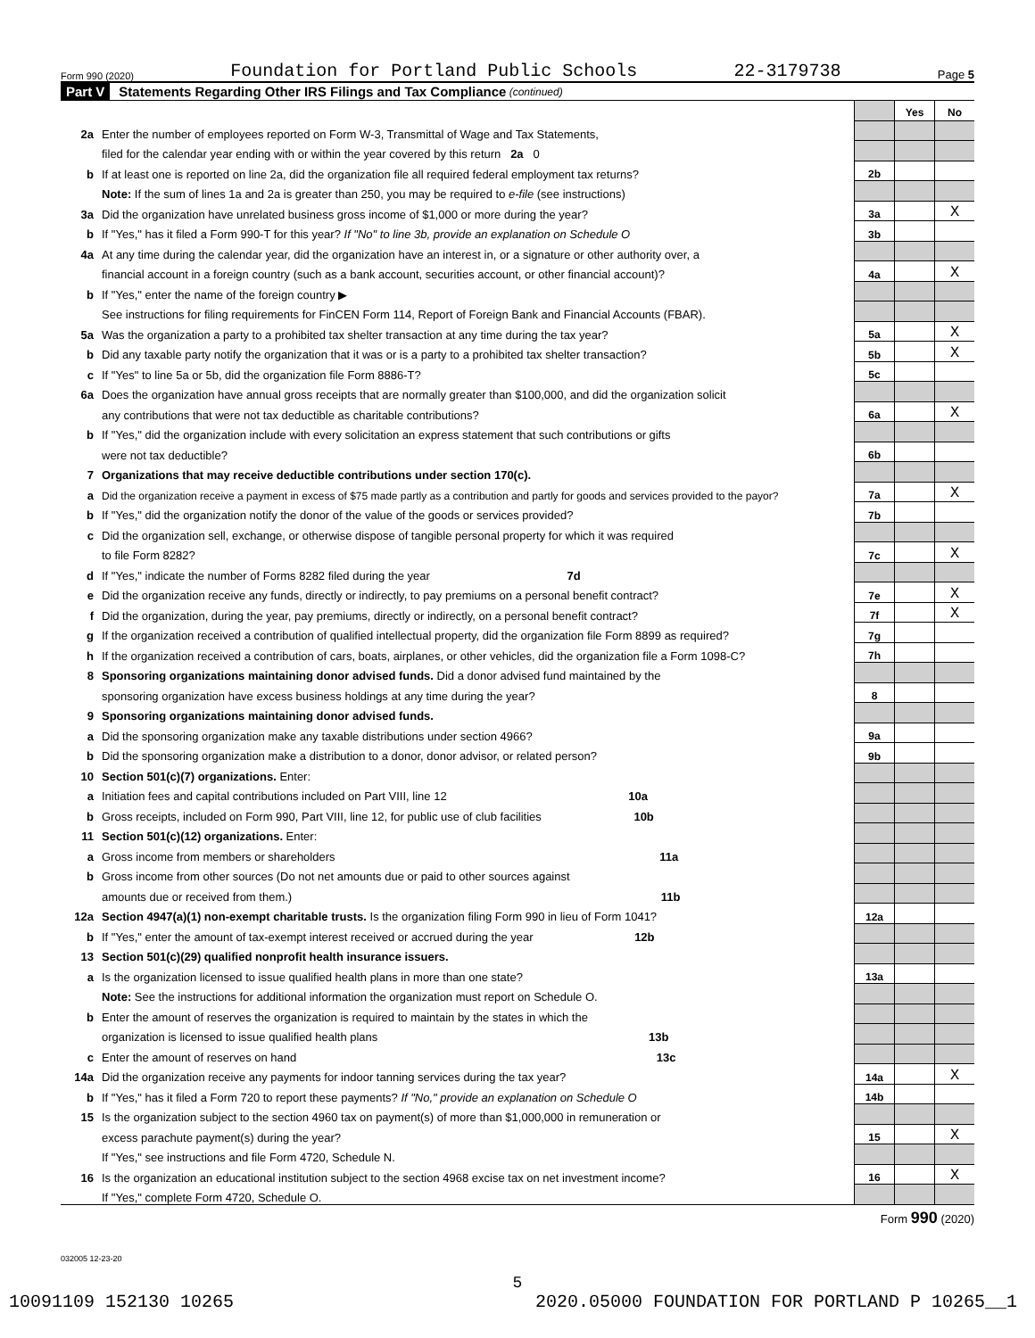Form 990 (2020) Foundation for Portland Public Schools 22-3179738 Page 5
Part V Statements Regarding Other IRS Filings and Tax Compliance (continued)
| | | | Yes | No |
| 2a | Enter the number of employees reported on Form W-3, Transmittal of Wage and Tax Statements, | | | |
| | filed for the calendar year ending with or within the year covered by this return 2a 0 | | | |
| b | If at least one is reported on line 2a, did the organization file all required federal employment tax returns? | 2b | | |
| | Note: If the sum of lines 1a and 2a is greater than 250, you may be required to e-file (see instructions) | | | |
| 3a | Did the organization have unrelated business gross income of $1,000 or more during the year? | 3a | | X |
| b | If "Yes," has it filed a Form 990-T for this year? If "No" to line 3b, provide an explanation on Schedule O | 3b | | |
| 4a | At any time during the calendar year, did the organization have an interest in, or a signature or other authority over, a | | | |
| | financial account in a foreign country (such as a bank account, securities account, or other financial account)? | 4a | | X |
| b | If "Yes," enter the name of the foreign country ▶ | | | |
| | See instructions for filing requirements for FinCEN Form 114, Report of Foreign Bank and Financial Accounts (FBAR). | | | |
| 5a | Was the organization a party to a prohibited tax shelter transaction at any time during the tax year? | 5a | | X |
| b | Did any taxable party notify the organization that it was or is a party to a prohibited tax shelter transaction? | 5b | | X |
| c | If "Yes" to line 5a or 5b, did the organization file Form 8886-T? | 5c | | |
| 6a | Does the organization have annual gross receipts that are normally greater than $100,000, and did the organization solicit | | | |
| | any contributions that were not tax deductible as charitable contributions? | 6a | | X |
| b | If "Yes," did the organization include with every solicitation an express statement that such contributions or gifts | | | |
| | were not tax deductible? | 6b | | |
| 7 | Organizations that may receive deductible contributions under section 170(c). | | | |
| a | Did the organization receive a payment in excess of $75 made partly as a contribution and partly for goods and services provided to the payor? | 7a | | X |
| b | If "Yes," did the organization notify the donor of the value of the goods or services provided? | 7b | | |
| c | Did the organization sell, exchange, or otherwise dispose of tangible personal property for which it was required | | | |
| | to file Form 8282? | 7c | | X |
| d | If "Yes," indicate the number of Forms 8282 filed during the year 7d | | | |
| e | Did the organization receive any funds, directly or indirectly, to pay premiums on a personal benefit contract? | 7e | | X |
| f | Did the organization, during the year, pay premiums, directly or indirectly, on a personal benefit contract? | 7f | | X |
| g | If the organization received a contribution of qualified intellectual property, did the organization file Form 8899 as required? | 7g | | |
| h | If the organization received a contribution of cars, boats, airplanes, or other vehicles, did the organization file a Form 1098-C? | 7h | | |
| 8 | Sponsoring organizations maintaining donor advised funds. Did a donor advised fund maintained by the | | | |
| | sponsoring organization have excess business holdings at any time during the year? | 8 | | |
| 9 | Sponsoring organizations maintaining donor advised funds. | | | |
| a | Did the sponsoring organization make any taxable distributions under section 4966? | 9a | | |
| b | Did the sponsoring organization make a distribution to a donor, donor advisor, or related person? | 9b | | |
| 10 | Section 501(c)(7) organizations. Enter: | | | |
| a | Initiation fees and capital contributions included on Part VIII, line 12 10a | | | |
| b | Gross receipts, included on Form 990, Part VIII, line 12, for public use of club facilities 10b | | | |
| 11 | Section 501(c)(12) organizations. Enter: | | | |
| a | Gross income from members or shareholders 11a | | | |
| b | Gross income from other sources (Do not net amounts due or paid to other sources against | | | |
| | amounts due or received from them.) 11b | | | |
| 12a | Section 4947(a)(1) non-exempt charitable trusts. Is the organization filing Form 990 in lieu of Form 1041? | 12a | | |
| b | If "Yes," enter the amount of tax-exempt interest received or accrued during the year 12b | | | |
| 13 | Section 501(c)(29) qualified nonprofit health insurance issuers. | | | |
| a | Is the organization licensed to issue qualified health plans in more than one state? | 13a | | |
| | Note: See the instructions for additional information the organization must report on Schedule O. | | | |
| b | Enter the amount of reserves the organization is required to maintain by the states in which the | | | |
| | organization is licensed to issue qualified health plans 13b | | | |
| c | Enter the amount of reserves on hand 13c | | | |
| 14a | Did the organization receive any payments for indoor tanning services during the tax year? | 14a | | X |
| b | If "Yes," has it filed a Form 720 to report these payments? If "No," provide an explanation on Schedule O | 14b | | |
| 15 | Is the organization subject to the section 4960 tax on payment(s) of more than $1,000,000 in remuneration or | | | |
| | excess parachute payment(s) during the year? | 15 | | X |
| | If "Yes," see instructions and file Form 4720, Schedule N. | | | |
| 16 | Is the organization an educational institution subject to the section 4968 excise tax on net investment income? | 16 | | X |
| | If "Yes," complete Form 4720, Schedule O. | | | |
Form 990 (2020)
032005 12-23-20
5
10091109 152130 10265 2020.05000 FOUNDATION FOR PORTLAND P 10265__1